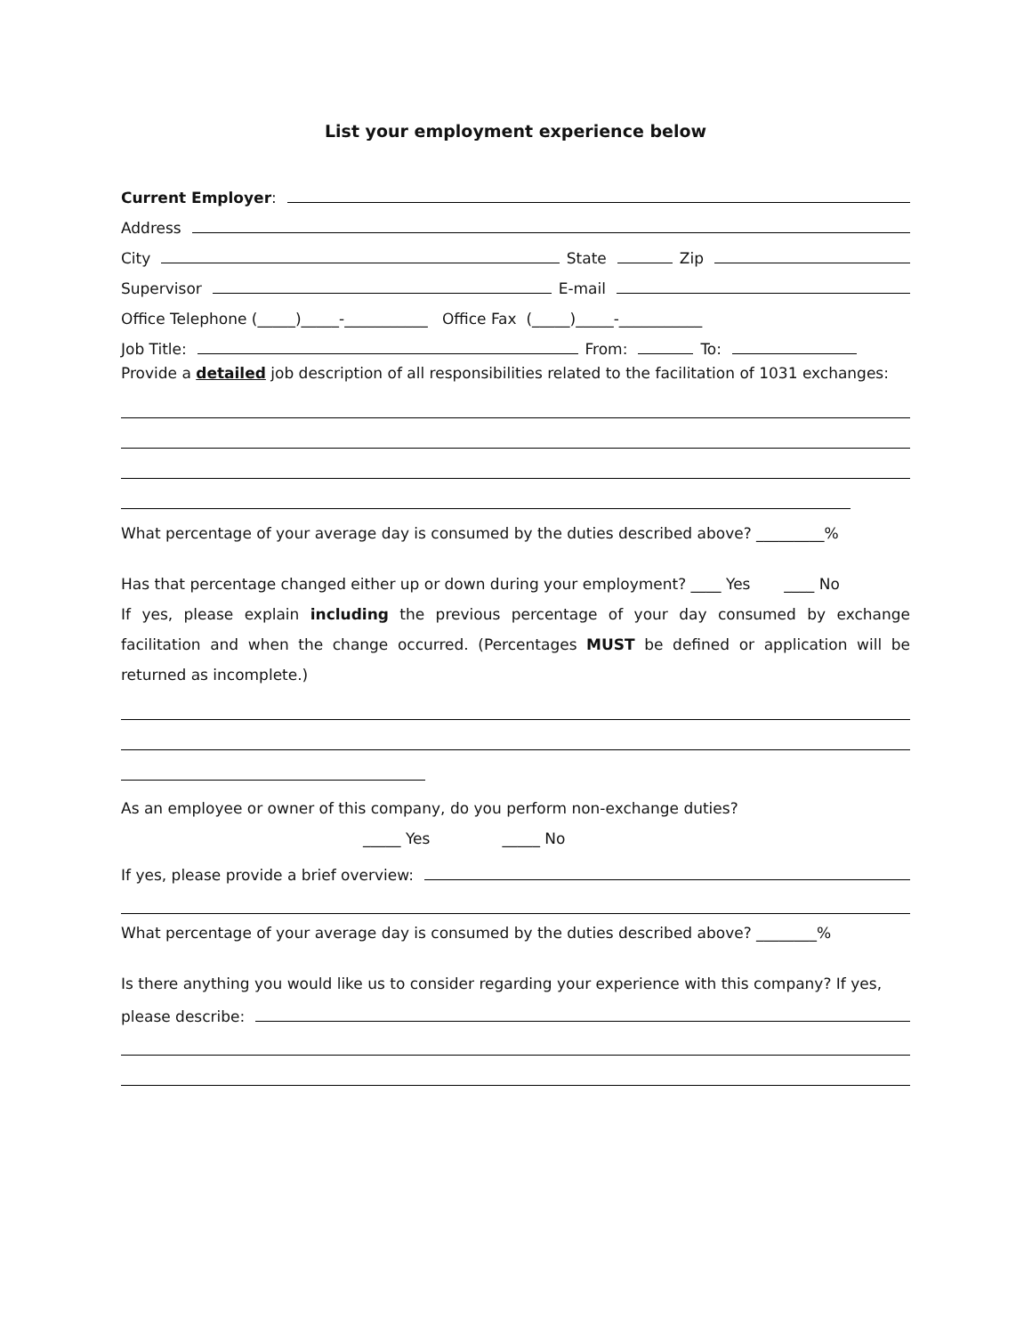List your employment experience below
Current Employer:
Address
City State Zip
Supervisor E-mail
Office Telephone (_____)_____-___________ Office Fax (_____)_____-___________
Job Title: From: To:
Provide a detailed job description of all responsibilities related to the facilitation of 1031 exchanges:
What percentage of your average day is consumed by the duties described above? _________%
Has that percentage changed either up or down during your employment? ____ Yes ____ No
If yes, please explain including the previous percentage of your day consumed by exchange facilitation and when the change occurred. (Percentages MUST be defined or application will be returned as incomplete.)
As an employee or owner of this company, do you perform non-exchange duties?
_____ Yes _____ No
If yes, please provide a brief overview:
What percentage of your average day is consumed by the duties described above? ________%
Is there anything you would like us to consider regarding your experience with this company? If yes,
please describe: